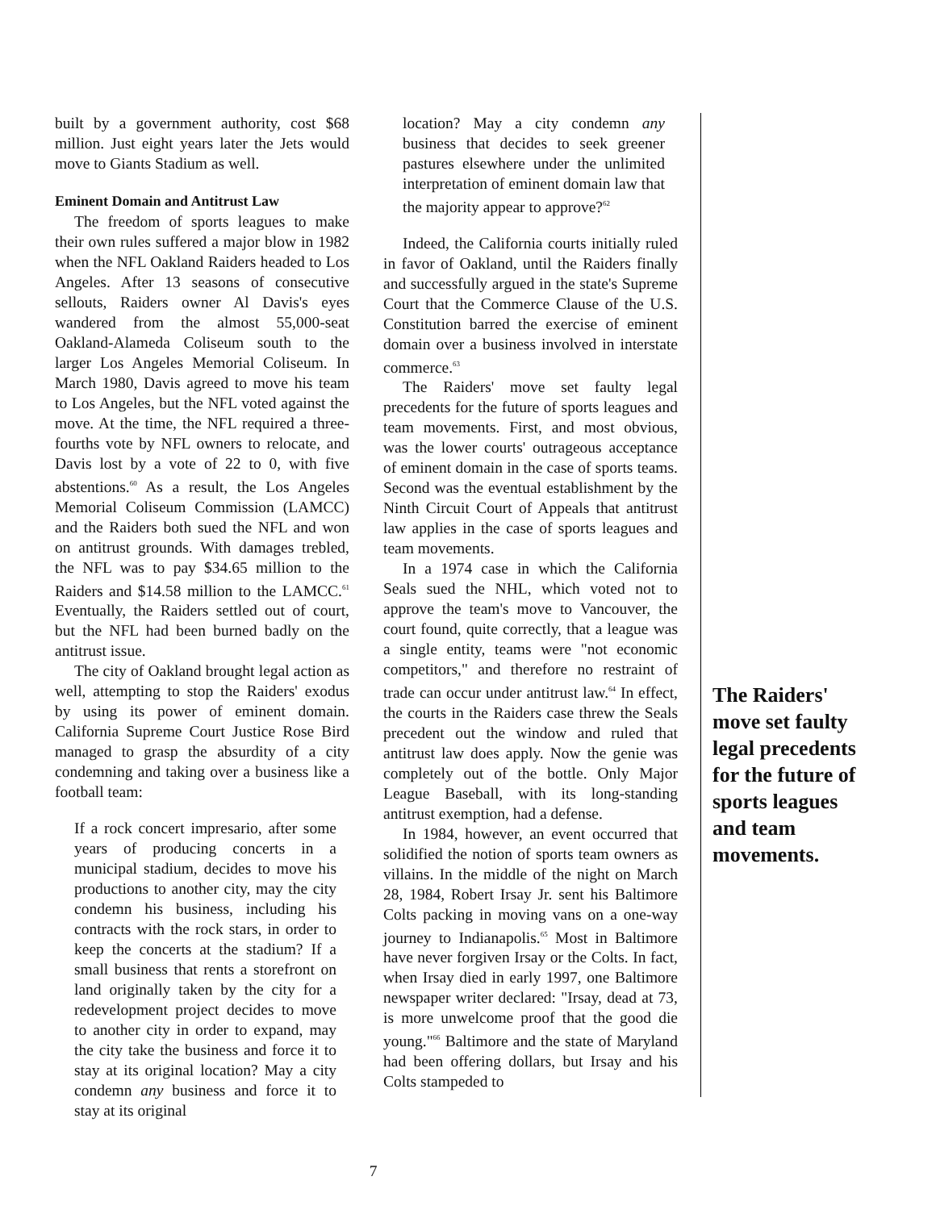built by a government authority, cost $68 million. Just eight years later the Jets would move to Giants Stadium as well.
Eminent Domain and Antitrust Law
The freedom of sports leagues to make their own rules suffered a major blow in 1982 when the NFL Oakland Raiders headed to Los Angeles. After 13 seasons of consecutive sellouts, Raiders owner Al Davis's eyes wandered from the almost 55,000-seat Oakland-Alameda Coliseum south to the larger Los Angeles Memorial Coliseum. In March 1980, Davis agreed to move his team to Los Angeles, but the NFL voted against the move. At the time, the NFL required a three-fourths vote by NFL owners to relocate, and Davis lost by a vote of 22 to 0, with five abstentions.<sup>60</sup> As a result, the Los Angeles Memorial Coliseum Commission (LAMCC) and the Raiders both sued the NFL and won on antitrust grounds. With damages trebled, the NFL was to pay $34.65 million to the Raiders and $14.58 million to the LAMCC.<sup>61</sup> Eventually, the Raiders settled out of court, but the NFL had been burned badly on the antitrust issue.
The city of Oakland brought legal action as well, attempting to stop the Raiders' exodus by using its power of eminent domain. California Supreme Court Justice Rose Bird managed to grasp the absurdity of a city condemning and taking over a business like a football team:
If a rock concert impresario, after some years of producing concerts in a municipal stadium, decides to move his productions to another city, may the city condemn his business, including his contracts with the rock stars, in order to keep the concerts at the stadium? If a small business that rents a storefront on land originally taken by the city for a redevelopment project decides to move to another city in order to expand, may the city take the business and force it to stay at its original location? May a city condemn any business and force it to stay at its original
location? May a city condemn any business that decides to seek greener pastures elsewhere under the unlimited interpretation of eminent domain law that the majority appear to approve?<sup>62</sup>
Indeed, the California courts initially ruled in favor of Oakland, until the Raiders finally and successfully argued in the state's Supreme Court that the Commerce Clause of the U.S. Constitution barred the exercise of eminent domain over a business involved in interstate commerce.<sup>63</sup>
The Raiders' move set faulty legal precedents for the future of sports leagues and team movements. First, and most obvious, was the lower courts' outrageous acceptance of eminent domain in the case of sports teams. Second was the eventual establishment by the Ninth Circuit Court of Appeals that antitrust law applies in the case of sports leagues and team movements.
In a 1974 case in which the California Seals sued the NHL, which voted not to approve the team's move to Vancouver, the court found, quite correctly, that a league was a single entity, teams were "not economic competitors," and therefore no restraint of trade can occur under antitrust law.<sup>64</sup> In effect, the courts in the Raiders case threw the Seals precedent out the window and ruled that antitrust law does apply. Now the genie was completely out of the bottle. Only Major League Baseball, with its long-standing antitrust exemption, had a defense.
In 1984, however, an event occurred that solidified the notion of sports team owners as villains. In the middle of the night on March 28, 1984, Robert Irsay Jr. sent his Baltimore Colts packing in moving vans on a one-way journey to Indianapolis.<sup>65</sup> Most in Baltimore have never forgiven Irsay or the Colts. In fact, when Irsay died in early 1997, one Baltimore newspaper writer declared: "Irsay, dead at 73, is more unwelcome proof that the good die young."<sup>66</sup> Baltimore and the state of Maryland had been offering dollars, but Irsay and his Colts stampeded to
The Raiders' move set faulty legal precedents for the future of sports leagues and team movements.
7